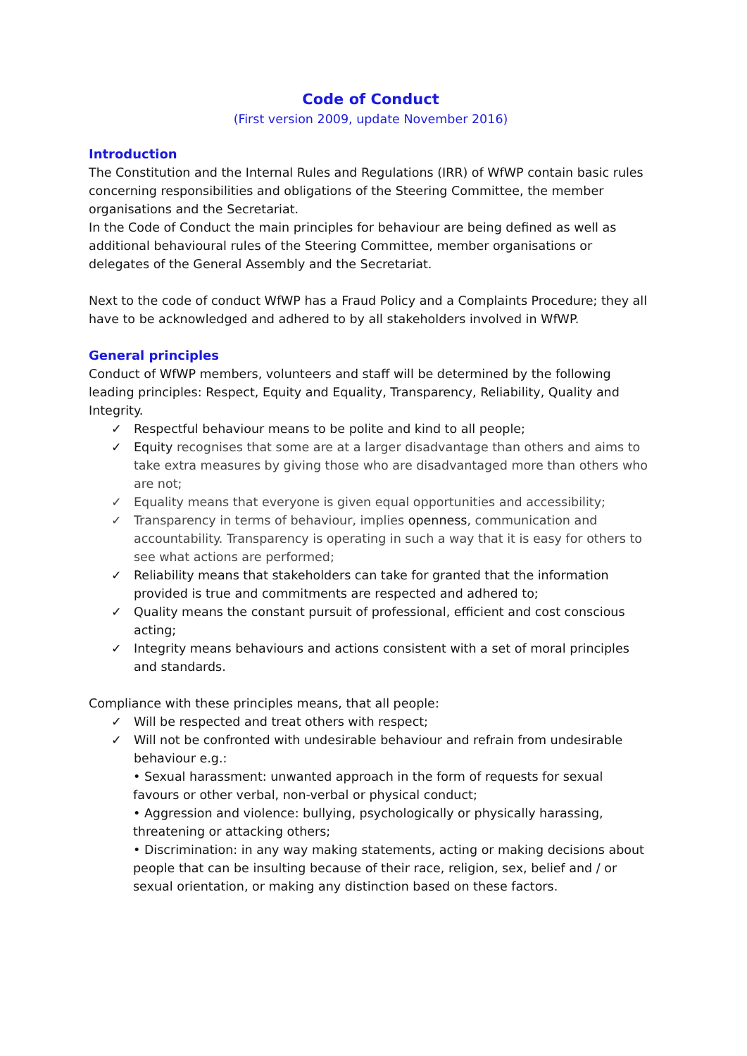Code of Conduct
(First version 2009, update November 2016)
Introduction
The Constitution and the Internal Rules and Regulations (IRR) of WfWP contain basic rules concerning responsibilities and obligations of the Steering Committee, the member organisations and the Secretariat.
In the Code of Conduct the main principles for behaviour are being defined as well as additional behavioural rules of the Steering Committee, member organisations or delegates of the General Assembly and the Secretariat.
Next to the code of conduct WfWP has a Fraud Policy and a Complaints Procedure; they all have to be acknowledged and adhered to by all stakeholders involved in WfWP.
General principles
Conduct of WfWP members, volunteers and staff will be determined by the following leading principles: Respect, Equity and Equality, Transparency, Reliability, Quality and Integrity.
✓ Respectful behaviour means to be polite and kind to all people;
✓ Equity recognises that some are at a larger disadvantage than others and aims to take extra measures by giving those who are disadvantaged more than others who are not;
✓ Equality means that everyone is given equal opportunities and accessibility;
✓ Transparency in terms of behaviour, implies openness, communication and accountability. Transparency is operating in such a way that it is easy for others to see what actions are performed;
✓ Reliability means that stakeholders can take for granted that the information provided is true and commitments are respected and adhered to;
✓ Quality means the constant pursuit of professional, efficient and cost conscious acting;
✓ Integrity means behaviours and actions consistent with a set of moral principles and standards.
Compliance with these principles means, that all people:
✓ Will be respected and treat others with respect;
✓ Will not be confronted with undesirable behaviour and refrain from undesirable behaviour e.g.:
• Sexual harassment: unwanted approach in the form of requests for sexual favours or other verbal, non-verbal or physical conduct;
• Aggression and violence: bullying, psychologically or physically harassing, threatening or attacking others;
• Discrimination: in any way making statements, acting or making decisions about people that can be insulting because of their race, religion, sex, belief and / or sexual orientation, or making any distinction based on these factors.